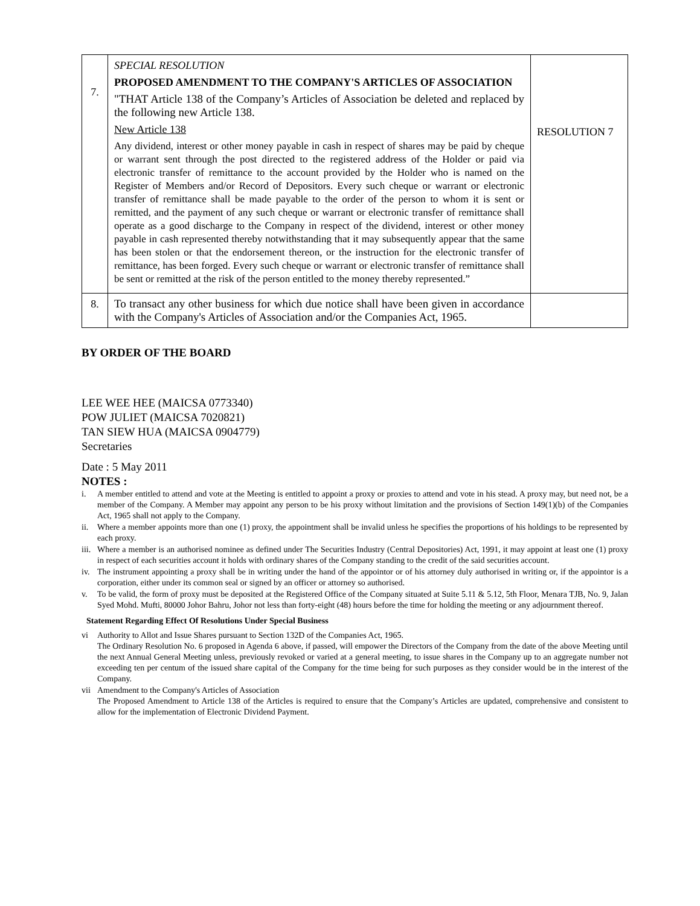| 7. | SPECIAL RESOLUTION PROPOSED AMENDMENT TO THE COMPANY'S ARTICLES OF ASSOCIATION "THAT Article 138 of the Company’s Articles of Association be deleted and replaced by the following new Article 138. New Article 138 Any dividend, interest or other money payable in cash in respect of shares may be paid by cheque or warrant sent through the post directed to the registered address of the Holder or paid via electronic transfer of remittance to the account provided by the Holder who is named on the Register of Members and/or Record of Depositors. Every such cheque or warrant or electronic transfer of remittance shall be made payable to the order of the person to whom it is sent or remitted, and the payment of any such cheque or warrant or electronic transfer of remittance shall operate as a good discharge to the Company in respect of the dividend, interest or other money payable in cash represented thereby notwithstanding that it may subsequently appear that the same has been stolen or that the endorsement thereon, or the instruction for the electronic transfer of remittance, has been forged. Every such cheque or warrant or electronic transfer of remittance shall be sent or remitted at the risk of the person entitled to the money thereby represented.” | RESOLUTION 7 |
| 8. | To transact any other business for which due notice shall have been given in accordance with the Company's Articles of Association and/or the Companies Act, 1965. | |
BY ORDER OF THE BOARD
LEE WEE HEE (MAICSA 0773340)
POW JULIET (MAICSA 7020821)
TAN SIEW HUA (MAICSA 0904779)
Secretaries
Date : 5 May 2011
NOTES :
i. A member entitled to attend and vote at the Meeting is entitled to appoint a proxy or proxies to attend and vote in his stead. A proxy may, but need not, be a member of the Company. A Member may appoint any person to be his proxy without limitation and the provisions of Section 149(1)(b) of the Companies Act, 1965 shall not apply to the Company.
ii. Where a member appoints more than one (1) proxy, the appointment shall be invalid unless he specifies the proportions of his holdings to be represented by each proxy.
iii. Where a member is an authorised nominee as defined under The Securities Industry (Central Depositories) Act, 1991, it may appoint at least one (1) proxy in respect of each securities account it holds with ordinary shares of the Company standing to the credit of the said securities account.
iv. The instrument appointing a proxy shall be in writing under the hand of the appointor or of his attorney duly authorised in writing or, if the appointor is a corporation, either under its common seal or signed by an officer or attorney so authorised.
v. To be valid, the form of proxy must be deposited at the Registered Office of the Company situated at Suite 5.11 & 5.12, 5th Floor, Menara TJB, No. 9, Jalan Syed Mohd. Mufti, 80000 Johor Bahru, Johor not less than forty-eight (48) hours before the time for holding the meeting or any adjournment thereof.
Statement Regarding Effect Of Resolutions Under Special Business
vi Authority to Allot and Issue Shares pursuant to Section 132D of the Companies Act, 1965.
The Ordinary Resolution No. 6 proposed in Agenda 6 above, if passed, will empower the Directors of the Company from the date of the above Meeting until the next Annual General Meeting unless, previously revoked or varied at a general meeting, to issue shares in the Company up to an aggregate number not exceeding ten per centum of the issued share capital of the Company for the time being for such purposes as they consider would be in the interest of the Company.
vii Amendment to the Company's Articles of Association
The Proposed Amendment to Article 138 of the Articles is required to ensure that the Company’s Articles are updated, comprehensive and consistent to allow for the implementation of Electronic Dividend Payment.